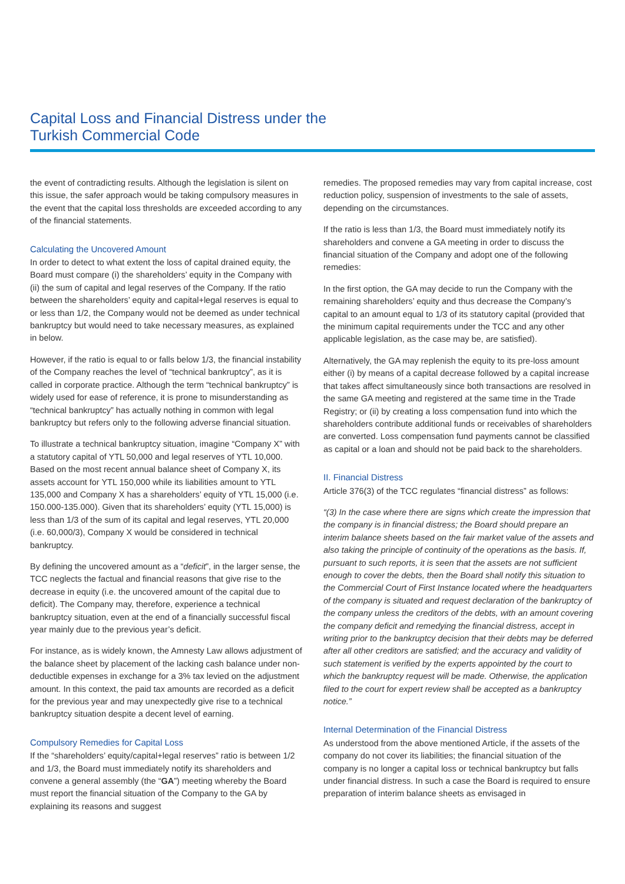Capital Loss and Financial Distress under the
Turkish Commercial Code
the event of contradicting results. Although the legislation is silent on this issue, the safer approach would be taking compulsory measures in the event that the capital loss thresholds are exceeded according to any of the financial statements.
Calculating the Uncovered Amount
In order to detect to what extent the loss of capital drained equity, the Board must compare (i) the shareholders’ equity in the Company with (ii) the sum of capital and legal reserves of the Company. If the ratio between the shareholders’ equity and capital+legal reserves is equal to or less than 1/2, the Company would not be deemed as under technical bankruptcy but would need to take necessary measures, as explained in below.
However, if the ratio is equal to or falls below 1/3, the financial instability of the Company reaches the level of “technical bankruptcy”, as it is called in corporate practice. Although the term “technical bankruptcy” is widely used for ease of reference, it is prone to misunderstanding as “technical bankruptcy” has actually nothing in common with legal bankruptcy but refers only to the following adverse financial situation.
To illustrate a technical bankruptcy situation, imagine “Company X” with a statutory capital of YTL 50,000 and legal reserves of YTL 10,000. Based on the most recent annual balance sheet of Company X, its assets account for YTL 150,000 while its liabilities amount to YTL 135,000 and Company X has a shareholders’ equity of YTL 15,000 (i.e. 150.000-135.000). Given that its shareholders’ equity (YTL 15,000) is less than 1/3 of the sum of its capital and legal reserves, YTL 20,000 (i.e. 60,000/3), Company X would be considered in technical bankruptcy.
By defining the uncovered amount as a “deficit”, in the larger sense, the TCC neglects the factual and financial reasons that give rise to the decrease in equity (i.e. the uncovered amount of the capital due to deficit). The Company may, therefore, experience a technical bankruptcy situation, even at the end of a financially successful fiscal year mainly due to the previous year’s deficit.
For instance, as is widely known, the Amnesty Law allows adjustment of the balance sheet by placement of the lacking cash balance under non-deductible expenses in exchange for a 3% tax levied on the adjustment amount. In this context, the paid tax amounts are recorded as a deficit for the previous year and may unexpectedly give rise to a technical bankruptcy situation despite a decent level of earning.
Compulsory Remedies for Capital Loss
If the “shareholders’ equity/capital+legal reserves” ratio is between 1/2 and 1/3, the Board must immediately notify its shareholders and convene a general assembly (the “GA”) meeting whereby the Board must report the financial situation of the Company to the GA by explaining its reasons and suggest
remedies. The proposed remedies may vary from capital increase, cost reduction policy, suspension of investments to the sale of assets, depending on the circumstances.
If the ratio is less than 1/3, the Board must immediately notify its shareholders and convene a GA meeting in order to discuss the financial situation of the Company and adopt one of the following remedies:
In the first option, the GA may decide to run the Company with the remaining shareholders’ equity and thus decrease the Company’s capital to an amount equal to 1/3 of its statutory capital (provided that the minimum capital requirements under the TCC and any other applicable legislation, as the case may be, are satisfied).
Alternatively, the GA may replenish the equity to its pre-loss amount either (i) by means of a capital decrease followed by a capital increase that takes affect simultaneously since both transactions are resolved in the same GA meeting and registered at the same time in the Trade Registry; or (ii) by creating a loss compensation fund into which the shareholders contribute additional funds or receivables of shareholders are converted. Loss compensation fund payments cannot be classified as capital or a loan and should not be paid back to the shareholders.
II. Financial Distress
Article 376(3) of the TCC regulates “financial distress” as follows:
“(3) In the case where there are signs which create the impression that the company is in financial distress; the Board should prepare an interim balance sheets based on the fair market value of the assets and also taking the principle of continuity of the operations as the basis. If, pursuant to such reports, it is seen that the assets are not sufficient enough to cover the debts, then the Board shall notify this situation to the Commercial Court of First Instance located where the headquarters of the company is situated and request declaration of the bankruptcy of the company unless the creditors of the debts, with an amount covering the company deficit and remedying the financial distress, accept in writing prior to the bankruptcy decision that their debts may be deferred after all other creditors are satisfied; and the accuracy and validity of such statement is verified by the experts appointed by the court to which the bankruptcy request will be made. Otherwise, the application filed to the court for expert review shall be accepted as a bankruptcy notice.”
Internal Determination of the Financial Distress
As understood from the above mentioned Article, if the assets of the company do not cover its liabilities; the financial situation of the company is no longer a capital loss or technical bankruptcy but falls under financial distress. In such a case the Board is required to ensure preparation of interim balance sheets as envisaged in